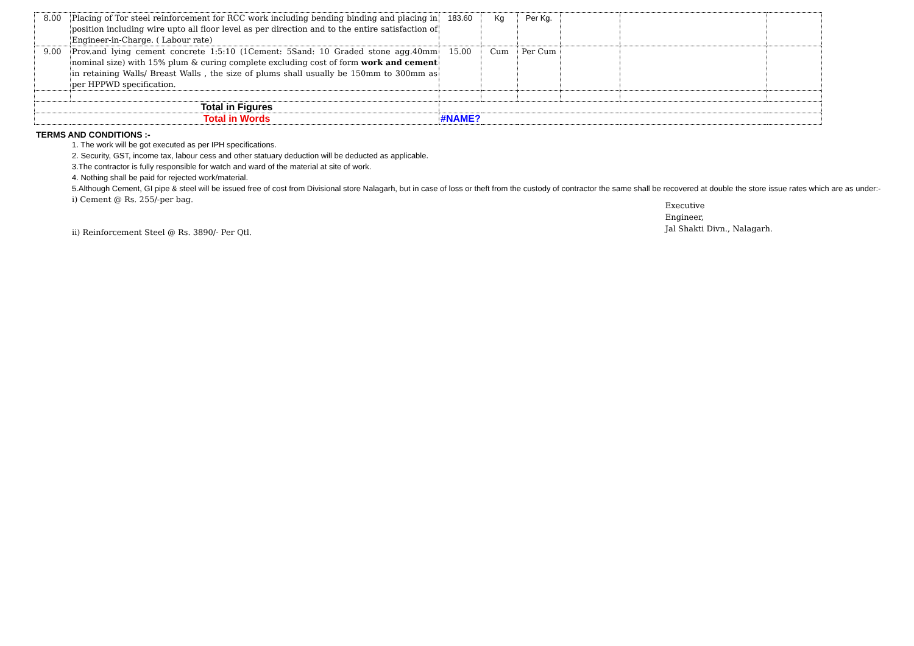| 8.00 | Placing of Tor steel reinforcement for RCC work including bending binding and placing in position including wire upto all floor level as per direction and to the entire satisfaction of Engineer-in-Charge. ( Labour rate) | 183.60 | Kg | Per Kg. | | | |
| 9.00 | Prov.and lying cement concrete 1:5:10 (1Cement: 5Sand: 10 Graded stone agg.40mm nominal size) with 15% plum & curing complete excluding cost of form work and cement in retaining Walls/ Breast Walls , the size of plums shall usually be 150mm to 300mm as per HPPWD specification. | 15.00 | Cum | Per Cum | | | |
| Total in Figures | | | | | | | |
| Total in Words | | #NAME? | | | | | |
TERMS AND CONDITIONS :-
1. The work will be got executed as per IPH specifications.
2. Security, GST, income tax, labour cess and other statuary deduction will be deducted as applicable.
3.The contractor is fully responsible for watch and ward of the material at site of work.
4. Nothing shall be paid for rejected work/material.
5.Although Cement, GI pipe & steel will be issued free of cost from Divisional store Nalagarh, but in case of loss or theft from the custody of contractor the same shall be recovered at double the store issue rates which are as under:-
i) Cement @ Rs. 255/-per bag.
ii) Reinforcement Steel @ Rs. 3890/- Per Qtl.
Executive
Engineer,
Jal Shakti Divn., Nalagarh.